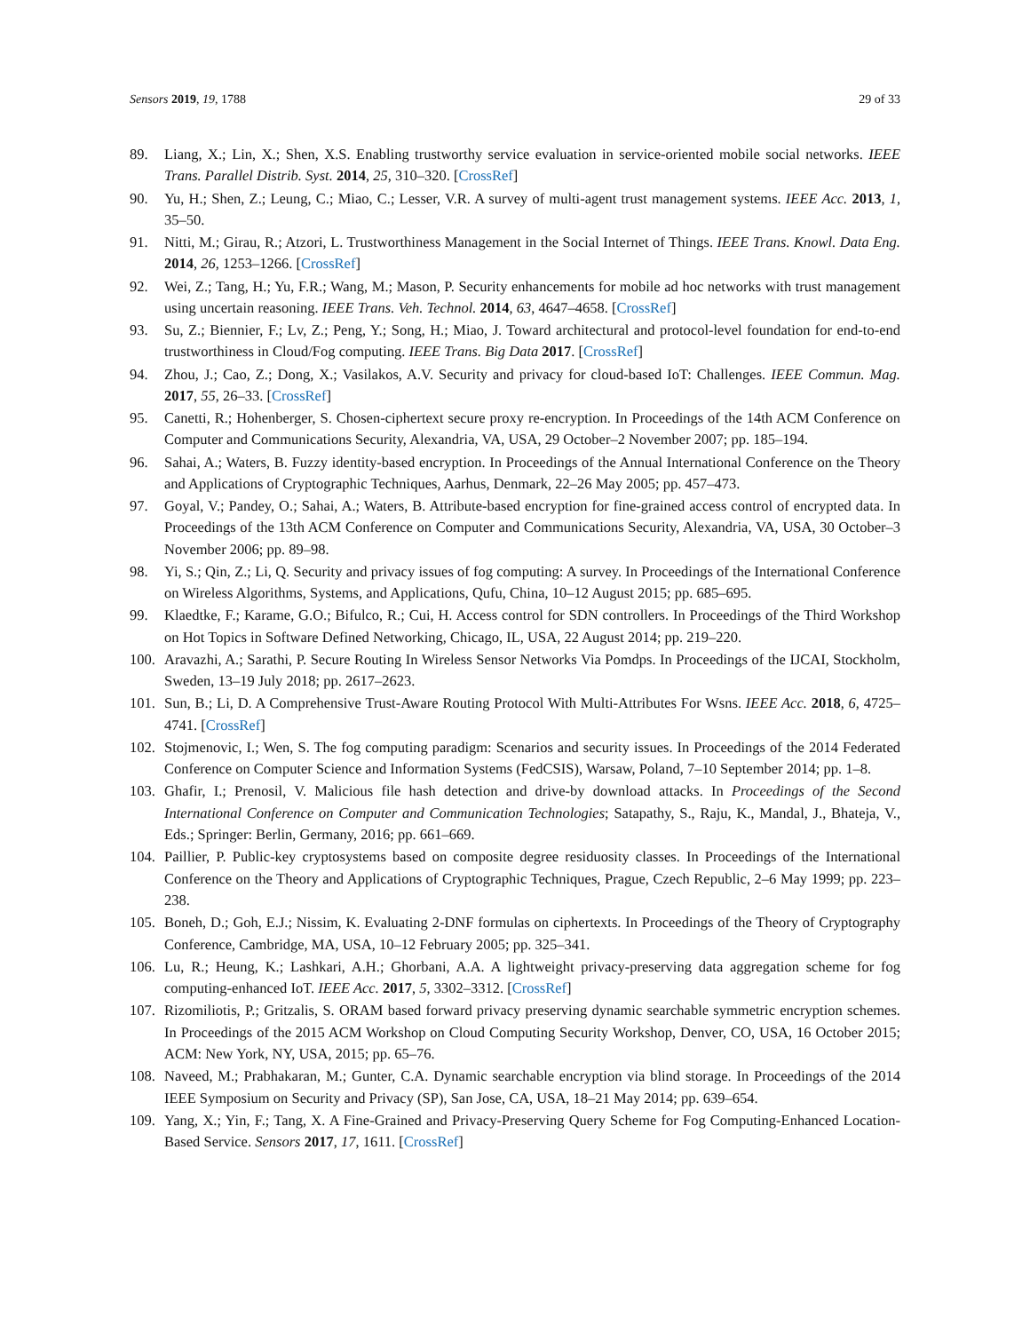Sensors 2019, 19, 1788 29 of 33
89. Liang, X.; Lin, X.; Shen, X.S. Enabling trustworthy service evaluation in service-oriented mobile social networks. IEEE Trans. Parallel Distrib. Syst. 2014, 25, 310–320. [CrossRef]
90. Yu, H.; Shen, Z.; Leung, C.; Miao, C.; Lesser, V.R. A survey of multi-agent trust management systems. IEEE Acc. 2013, 1, 35–50.
91. Nitti, M.; Girau, R.; Atzori, L. Trustworthiness Management in the Social Internet of Things. IEEE Trans. Knowl. Data Eng. 2014, 26, 1253–1266. [CrossRef]
92. Wei, Z.; Tang, H.; Yu, F.R.; Wang, M.; Mason, P. Security enhancements for mobile ad hoc networks with trust management using uncertain reasoning. IEEE Trans. Veh. Technol. 2014, 63, 4647–4658. [CrossRef]
93. Su, Z.; Biennier, F.; Lv, Z.; Peng, Y.; Song, H.; Miao, J. Toward architectural and protocol-level foundation for end-to-end trustworthiness in Cloud/Fog computing. IEEE Trans. Big Data 2017. [CrossRef]
94. Zhou, J.; Cao, Z.; Dong, X.; Vasilakos, A.V. Security and privacy for cloud-based IoT: Challenges. IEEE Commun. Mag. 2017, 55, 26–33. [CrossRef]
95. Canetti, R.; Hohenberger, S. Chosen-ciphertext secure proxy re-encryption. In Proceedings of the 14th ACM Conference on Computer and Communications Security, Alexandria, VA, USA, 29 October–2 November 2007; pp. 185–194.
96. Sahai, A.; Waters, B. Fuzzy identity-based encryption. In Proceedings of the Annual International Conference on the Theory and Applications of Cryptographic Techniques, Aarhus, Denmark, 22–26 May 2005; pp. 457–473.
97. Goyal, V.; Pandey, O.; Sahai, A.; Waters, B. Attribute-based encryption for fine-grained access control of encrypted data. In Proceedings of the 13th ACM Conference on Computer and Communications Security, Alexandria, VA, USA, 30 October–3 November 2006; pp. 89–98.
98. Yi, S.; Qin, Z.; Li, Q. Security and privacy issues of fog computing: A survey. In Proceedings of the International Conference on Wireless Algorithms, Systems, and Applications, Qufu, China, 10–12 August 2015; pp. 685–695.
99. Klaedtke, F.; Karame, G.O.; Bifulco, R.; Cui, H. Access control for SDN controllers. In Proceedings of the Third Workshop on Hot Topics in Software Defined Networking, Chicago, IL, USA, 22 August 2014; pp. 219–220.
100. Aravazhi, A.; Sarathi, P. Secure Routing In Wireless Sensor Networks Via Pomdps. In Proceedings of the IJCAI, Stockholm, Sweden, 13–19 July 2018; pp. 2617–2623.
101. Sun, B.; Li, D. A Comprehensive Trust-Aware Routing Protocol With Multi-Attributes For Wsns. IEEE Acc. 2018, 6, 4725–4741. [CrossRef]
102. Stojmenovic, I.; Wen, S. The fog computing paradigm: Scenarios and security issues. In Proceedings of the 2014 Federated Conference on Computer Science and Information Systems (FedCSIS), Warsaw, Poland, 7–10 September 2014; pp. 1–8.
103. Ghafir, I.; Prenosil, V. Malicious file hash detection and drive-by download attacks. In Proceedings of the Second International Conference on Computer and Communication Technologies; Satapathy, S., Raju, K., Mandal, J., Bhateja, V., Eds.; Springer: Berlin, Germany, 2016; pp. 661–669.
104. Paillier, P. Public-key cryptosystems based on composite degree residuosity classes. In Proceedings of the International Conference on the Theory and Applications of Cryptographic Techniques, Prague, Czech Republic, 2–6 May 1999; pp. 223–238.
105. Boneh, D.; Goh, E.J.; Nissim, K. Evaluating 2-DNF formulas on ciphertexts. In Proceedings of the Theory of Cryptography Conference, Cambridge, MA, USA, 10–12 February 2005; pp. 325–341.
106. Lu, R.; Heung, K.; Lashkari, A.H.; Ghorbani, A.A. A lightweight privacy-preserving data aggregation scheme for fog computing-enhanced IoT. IEEE Acc. 2017, 5, 3302–3312. [CrossRef]
107. Rizomiliotis, P.; Gritzalis, S. ORAM based forward privacy preserving dynamic searchable symmetric encryption schemes. In Proceedings of the 2015 ACM Workshop on Cloud Computing Security Workshop, Denver, CO, USA, 16 October 2015; ACM: New York, NY, USA, 2015; pp. 65–76.
108. Naveed, M.; Prabhakaran, M.; Gunter, C.A. Dynamic searchable encryption via blind storage. In Proceedings of the 2014 IEEE Symposium on Security and Privacy (SP), San Jose, CA, USA, 18–21 May 2014; pp. 639–654.
109. Yang, X.; Yin, F.; Tang, X. A Fine-Grained and Privacy-Preserving Query Scheme for Fog Computing-Enhanced Location-Based Service. Sensors 2017, 17, 1611. [CrossRef]